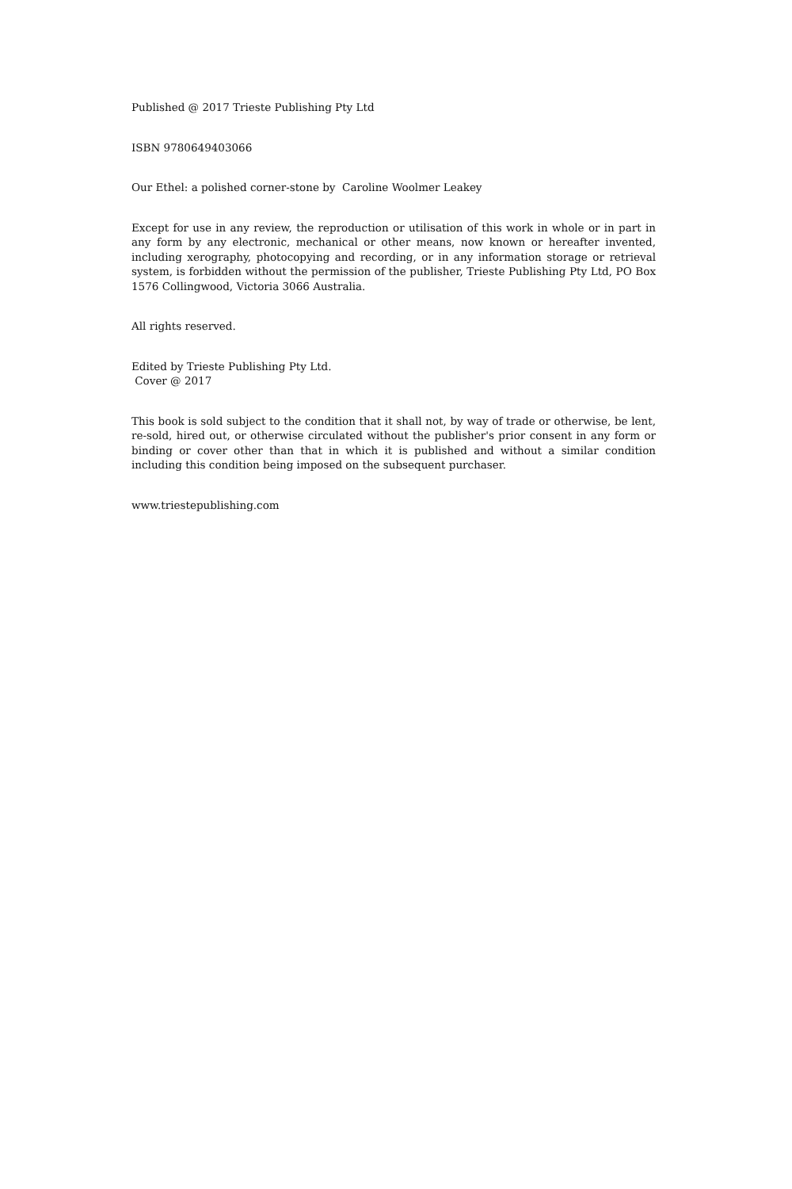Published @ 2017 Trieste Publishing Pty Ltd
ISBN 9780649403066
Our Ethel: a polished corner-stone by Caroline Woolmer Leakey
Except for use in any review, the reproduction or utilisation of this work in whole or in part in any form by any electronic, mechanical or other means, now known or hereafter invented, including xerography, photocopying and recording, or in any information storage or retrieval system, is forbidden without the permission of the publisher, Trieste Publishing Pty Ltd, PO Box 1576 Collingwood, Victoria 3066 Australia.
All rights reserved.
Edited by Trieste Publishing Pty Ltd.
Cover @ 2017
This book is sold subject to the condition that it shall not, by way of trade or otherwise, be lent, re-sold, hired out, or otherwise circulated without the publisher's prior consent in any form or binding or cover other than that in which it is published and without a similar condition including this condition being imposed on the subsequent purchaser.
www.triestepublishing.com